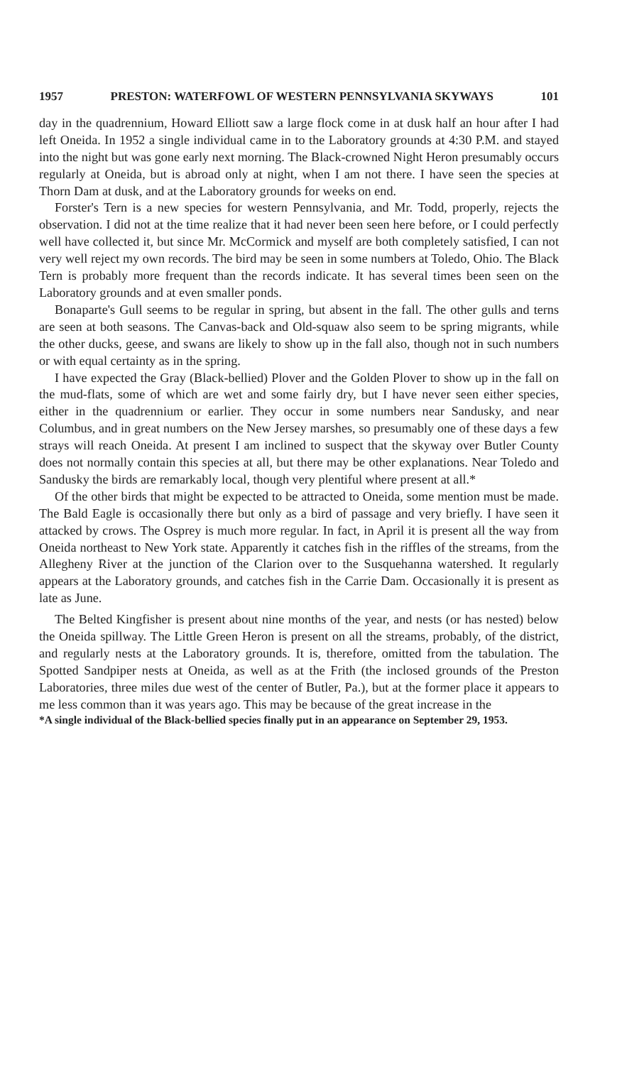1957 PRESTON: WATERFOWL OF WESTERN PENNSYLVANIA SKYWAYS 101
day in the quadrennium, Howard Elliott saw a large flock come in at dusk half an hour after I had left Oneida. In 1952 a single individual came in to the Laboratory grounds at 4:30 P.M. and stayed into the night but was gone early next morning. The Black-crowned Night Heron presumably occurs regularly at Oneida, but is abroad only at night, when I am not there. I have seen the species at Thorn Dam at dusk, and at the Laboratory grounds for weeks on end.
Forster's Tern is a new species for western Pennsylvania, and Mr. Todd, properly, rejects the observation. I did not at the time realize that it had never been seen here before, or I could perfectly well have collected it, but since Mr. McCormick and myself are both completely satisfied, I can not very well reject my own records. The bird may be seen in some numbers at Toledo, Ohio. The Black Tern is probably more frequent than the records indicate. It has several times been seen on the Laboratory grounds and at even smaller ponds.
Bonaparte's Gull seems to be regular in spring, but absent in the fall. The other gulls and terns are seen at both seasons. The Canvas-back and Old-squaw also seem to be spring migrants, while the other ducks, geese, and swans are likely to show up in the fall also, though not in such numbers or with equal certainty as in the spring.
I have expected the Gray (Black-bellied) Plover and the Golden Plover to show up in the fall on the mud-flats, some of which are wet and some fairly dry, but I have never seen either species, either in the quadrennium or earlier. They occur in some numbers near Sandusky, and near Columbus, and in great numbers on the New Jersey marshes, so presumably one of these days a few strays will reach Oneida. At present I am inclined to suspect that the skyway over Butler County does not normally contain this species at all, but there may be other explanations. Near Toledo and Sandusky the birds are remarkably local, though very plentiful where present at all.*
Of the other birds that might be expected to be attracted to Oneida, some mention must be made. The Bald Eagle is occasionally there but only as a bird of passage and very briefly. I have seen it attacked by crows. The Osprey is much more regular. In fact, in April it is present all the way from Oneida northeast to New York state. Apparently it catches fish in the riffles of the streams, from the Allegheny River at the junction of the Clarion over to the Susquehanna watershed. It regularly appears at the Laboratory grounds, and catches fish in the Carrie Dam. Occasionally it is present as late as June.
The Belted Kingfisher is present about nine months of the year, and nests (or has nested) below the Oneida spillway. The Little Green Heron is present on all the streams, probably, of the district, and regularly nests at the Laboratory grounds. It is, therefore, omitted from the tabulation. The Spotted Sandpiper nests at Oneida, as well as at the Frith (the inclosed grounds of the Preston Laboratories, three miles due west of the center of Butler, Pa.), but at the former place it appears to me less common than it was years ago. This may be because of the great increase in the
*A single individual of the Black-bellied species finally put in an appearance on September 29, 1953.